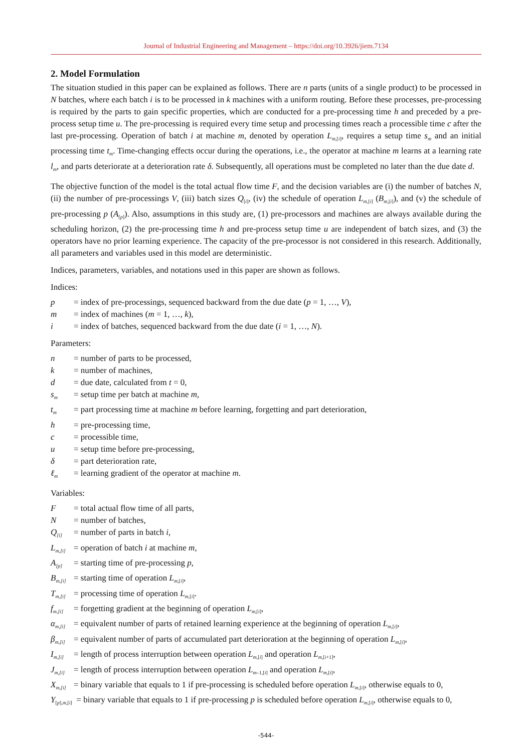Journal of Industrial Engineering and Management – https://doi.org/10.3926/jiem.7134
2. Model Formulation
The situation studied in this paper can be explained as follows. There are n parts (units of a single product) to be processed in N batches, where each batch i is to be processed in k machines with a uniform routing. Before these processes, pre-processing is required by the parts to gain specific properties, which are conducted for a pre-processing time h and preceded by a pre-process setup time u. The pre-processing is required every time setup and processing times reach a processible time c after the last pre-processing. Operation of batch i at machine m, denoted by operation L<sub>m,[i]</sub>, requires a setup time s<sub>m</sub> and an initial processing time t<sub>m</sub>. Time-changing effects occur during the operations, i.e., the operator at machine m learns at a learning rate l<sub>m</sub>, and parts deteriorate at a deterioration rate δ. Subsequently, all operations must be completed no later than the due date d.
The objective function of the model is the total actual flow time F, and the decision variables are (i) the number of batches N, (ii) the number of pre-processings V, (iii) batch sizes Q<sub>[i]</sub>, (iv) the schedule of operation L<sub>m,[i]</sub> (B<sub>m,[i]</sub>), and (v) the schedule of pre-processing p (A<sub>[p]</sub>). Also, assumptions in this study are, (1) pre-processors and machines are always available during the scheduling horizon, (2) the pre-processing time h and pre-process setup time u are independent of batch sizes, and (3) the operators have no prior learning experience. The capacity of the pre-processor is not considered in this research. Additionally, all parameters and variables used in this model are deterministic.
Indices, parameters, variables, and notations used in this paper are shown as follows.
Indices:
p = index of pre-processings, sequenced backward from the due date (p = 1, …, V),
m = index of machines (m = 1, …, k),
i = index of batches, sequenced backward from the due date (i = 1, …, N).
Parameters:
n = number of parts to be processed,
k = number of machines,
d = due date, calculated from t = 0,
s<sub>m</sub> = setup time per batch at machine m,
t<sub>m</sub> = part processing time at machine m before learning, forgetting and part deterioration,
h = pre-processing time,
c = processible time,
u = setup time before pre-processing,
δ = part deterioration rate,
ℓ<sub>m</sub> = learning gradient of the operator at machine m.
Variables:
F = total actual flow time of all parts,
N = number of batches,
Q<sub>[i]</sub> = number of parts in batch i,
L<sub>m,[i]</sub> = operation of batch i at machine m,
A<sub>[p]</sub> = starting time of pre-processing p,
B<sub>m,[i]</sub> = starting time of operation L<sub>m,[i]</sub>,
T<sub>m,[i]</sub> = processing time of operation L<sub>m,[i]</sub>.
f<sub>m,[i]</sub> = forgetting gradient at the beginning of operation L<sub>m,[i]</sub>,
α<sub>m,[i]</sub> = equivalent number of parts of retained learning experience at the beginning of operation L<sub>m,[i]</sub>,
β<sub>m,[i]</sub> = equivalent number of parts of accumulated part deterioration at the beginning of operation L<sub>m,[i]</sub>,
I<sub>m,[i]</sub> = length of process interruption between operation L<sub>m,[i]</sub> and operation L<sub>m,[i+1]</sub>,
J<sub>m,[i]</sub> = length of process interruption between operation L<sub>m–1,[i]</sub> and operation L<sub>m,[i]</sub>,
X<sub>m,[i]</sub> = binary variable that equals to 1 if pre-processing is scheduled before operation L<sub>m,[i]</sub>, otherwise equals to 0,
Y<sub>[p],m,[i]</sub> = binary variable that equals to 1 if pre-processing p is scheduled before operation L<sub>m,[i]</sub>, otherwise equals to 0,
-544-